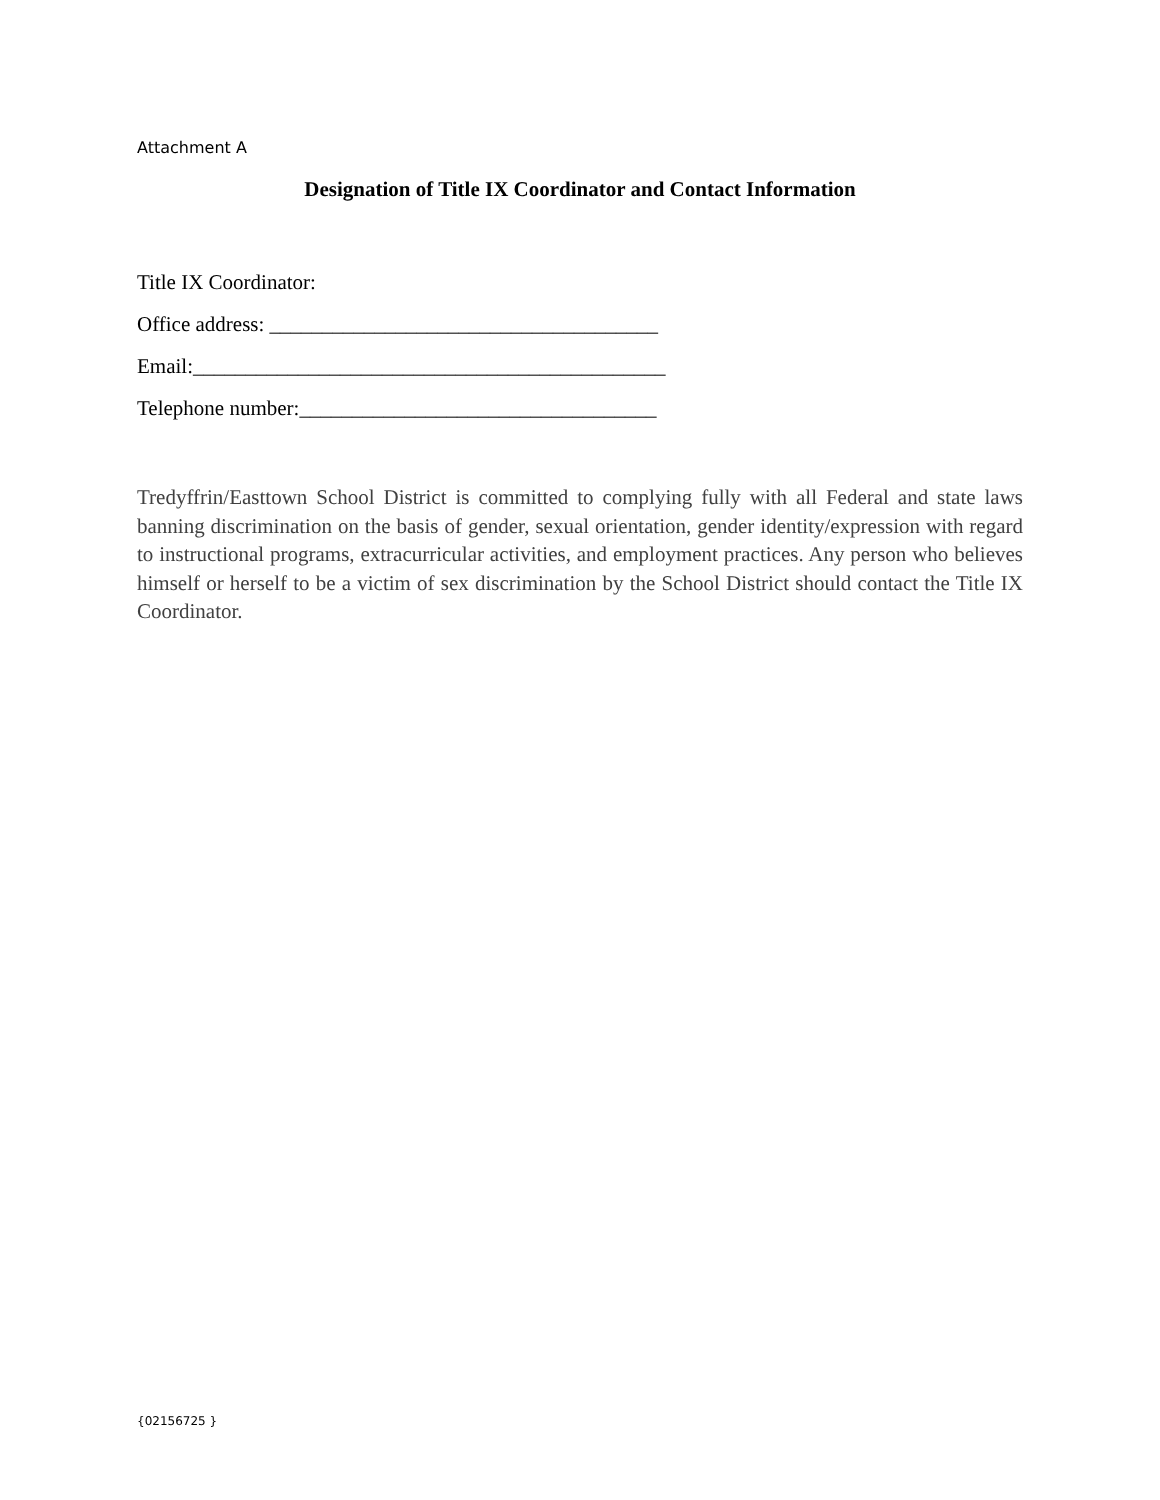Attachment A
Designation of Title IX Coordinator and Contact Information
Title IX Coordinator:
Office address: _____________________________________
Email:_____________________________________________
Telephone number:__________________________________
Tredyffrin/Easttown School District is committed to complying fully with all Federal and state laws banning discrimination on the basis of gender, sexual orientation, gender identity/expression with regard to instructional programs, extracurricular activities, and employment practices. Any person who believes himself or herself to be a victim of sex discrimination by the School District should contact the Title IX Coordinator.
{02156725 }